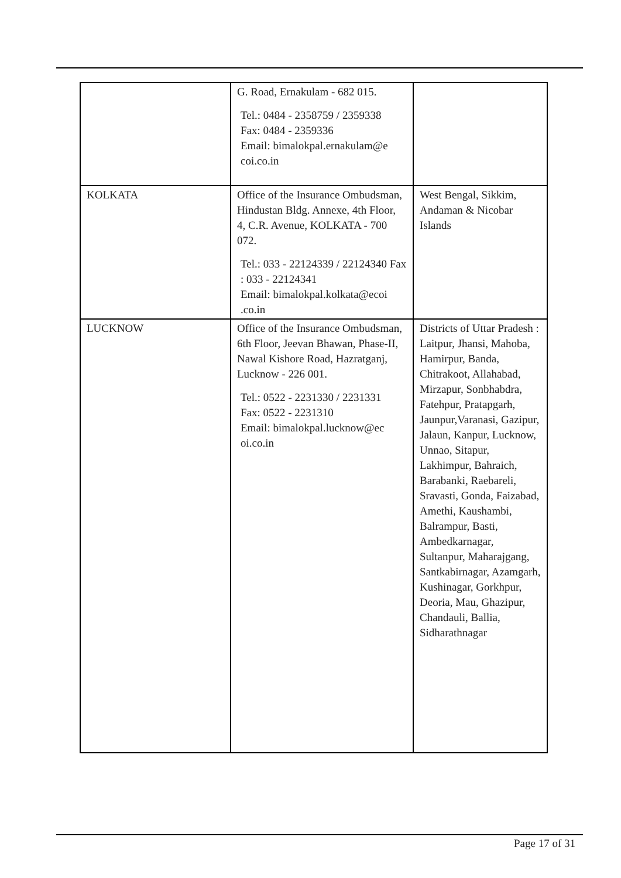| | G. Road, Ernakulam - 682 015. Tel.: 0484 - 2358759 / 2359338 Fax: 0484 - 2359336 Email: bimalokpal.ernakulam@e coi.co.in | |
| KOLKATA | Office of the Insurance Ombudsman, Hindustan Bldg. Annexe, 4th Floor, 4, C.R. Avenue, KOLKATA - 700 072. Tel.: 033 - 22124339 / 22124340 Fax : 033 - 22124341 Email: bimalokpal.kolkata@ecoi .co.in | West Bengal, Sikkim, Andaman & Nicobar Islands |
| LUCKNOW | Office of the Insurance Ombudsman, 6th Floor, Jeevan Bhawan, Phase-II, Nawal Kishore Road, Hazratganj, Lucknow - 226 001. Tel.: 0522 - 2231330 / 2231331 Fax: 0522 - 2231310 Email: bimalokpal.lucknow@ec oi.co.in | Districts of Uttar Pradesh : Laitpur, Jhansi, Mahoba, Hamirpur, Banda, Chitrakoot, Allahabad, Mirzapur, Sonbhabdra, Fatehpur, Pratapgarh, Jaunpur,Varanasi, Gazipur, Jalaun, Kanpur, Lucknow, Unnao, Sitapur, Lakhimpur, Bahraich, Barabanki, Raebareli, Sravasti, Gonda, Faizabad, Amethi, Kaushambi, Balrampur, Basti, Ambedkarnagar, Sultanpur, Maharajgang, Santkabirnagar, Azamgarh, Kushinagar, Gorkhpur, Deoria, Mau, Ghazipur, Chandauli, Ballia, Sidharathnagar |
Page 17 of 31